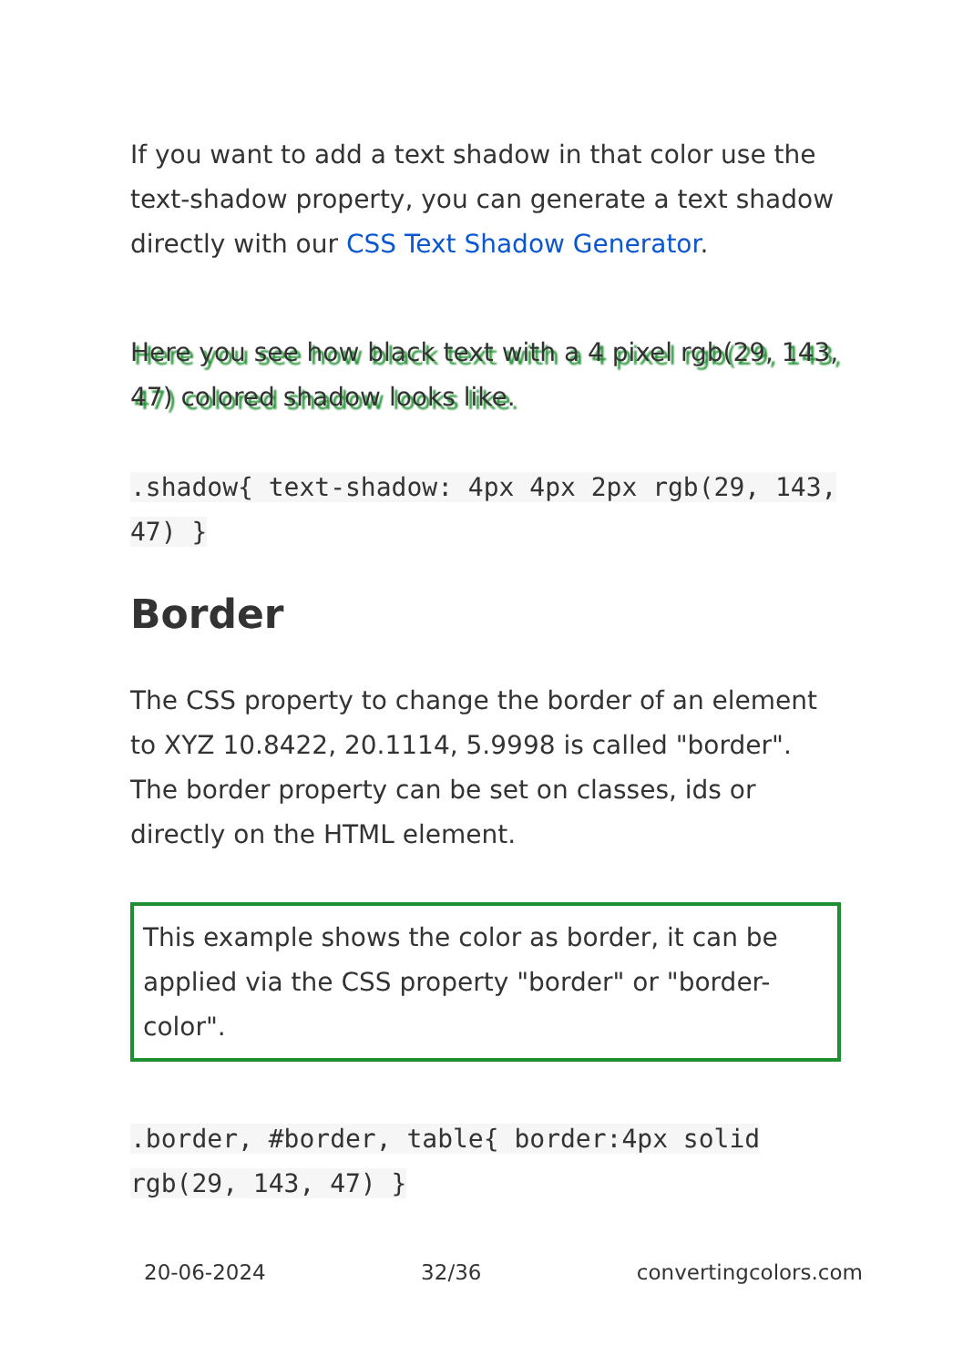If you want to add a text shadow in that color use the text-shadow property, you can generate a text shadow directly with our CSS Text Shadow Generator.
Here you see how black text with a 4 pixel rgb(29, 143, 47) colored shadow looks like.
.shadow{ text-shadow: 4px 4px 2px rgb(29, 143, 47) }
Border
The CSS property to change the border of an element to XYZ 10.8422, 20.1114, 5.9998 is called "border". The border property can be set on classes, ids or directly on the HTML element.
This example shows the color as border, it can be applied via the CSS property "border" or "border-color".
.border, #border, table{ border:4px solid rgb(29, 143, 47) }
20-06-2024 32/36 convertingcolors.com